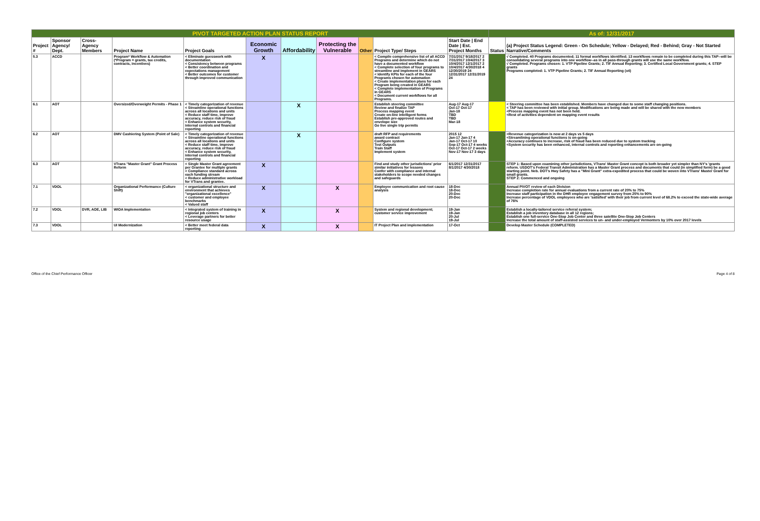| PIVOT TARGETED ACTION PLAN STATUS REPORT | | | | | | | | | | | As of: 12/31/2017 | |
| Project # | Sponsor Agency/ Dept. | Cross-Agency Members | Project Name | Project Goals | Economic Growth | Affordability | Protecting the Vulnerable | Other | Project Type/ Steps | Start Date / End Date / Est. Project Months | Status | (a) Project Status Legend: Green - On Schedule; Yellow - Delayed; Red - Behind; Gray - Not Started Narrative/Comments |
| 5.3 | ACCD | | Program* Workflow & Automation (*Program = grants, tax credits, contracts, incentives) | < Eliminate guesswork with documentation < Consistency between programs < Better coordination and expectations management < Better outcomes for customer through improved communication | X | | | | < Compile comprehensive list of all ACCD Programs and determine which do not have a documented workflow < Complete selection of four programs to streamline and implement in GEARS < Identify KPIs for each of the four Programs chosen for automation < Create implementation plans for each Program being created in GEARS < Complete implementation of Programs in GEARS < Document current workflows for all Programs. | 7/31/2017 9/18/2017 2 7/31/2017 10/4/2017 3 10/4/2017 12/1/2017 2 10/4/2017 4/30/2018 4 12/30/2019 24 12/31/2017 12/31/2019 24 | | √ Completed. 40 Programs documented; 11 formal workflows identified; 13 workflows remain to be completed during this TAP--will be consolidating several programs into one workflow--as in all pass-through grants will use the same workflow. √ Completed. Programs chosen: 1. VTP Pipeline Grants; 2. TIF Annual Reporting; 3. Certified Local Government grants; 4. STEP grants Programs completed: 1. VTP Pipeline Grants; 2. TIF Annual Reporting (x4) |
| 6.1 | AOT | | Oversized/Overweight Permits - Phase 1 | < Timely categorization of revenue < Streamline operational functions across all locations and units < Reduce staff time, improve accuracy, reduce risk of fraud < Enhance system security, internal controls and financial reporting | | X | | | Establish steering committee Review and finalize TAP Process mapping event Create on-line intelligent forms Establish pre-approved routes and envelope size Go live single trip permits | Aug-17 Aug-17 Oct-17 Oct-17 Jan-18 TBD TBD Mar-18 | | < Steering committee has been established. Members have changed due to some staff changing positions. < TAP has been reviewed with initial group. Modifications are being made and will be shared with the new members <Process mapping event has not been held. <Rest of activities dependent on mapping event results |
| 6.2 | AOT | | DMV Cashiering System (Point of Sale) | < Timely categorization of revenue < Streamline operational functions across all locations and units < Reduce staff time, improve accuracy, reduce risk of fraud < Enhance system security, internal controls and financial reporting | | X | | | draft RFP and requirements award contract Configure system Test Outputs Train Staff Implement system | 2015 12 Jan-17 Jan-17 4 Jan-17 Oct-17 10 Sep-17 Oct-17 4 weeks Oct-17 Oct-17 2 weeks Nov-17 Nov-17 3 days | | <Revenue categorization is now at 2 days vs 5 days <Streamlining operational functions is on-going <Accuracy continues to increase, risk of fraud has been reduced due to system tracking <System security has been enhanced, internal controls and reporting enhancements are on-going |
| 6.3 | AOT | | VTrans "Master Grant" Grant Process Reform | < Single Master Grant agreement per Grantee for multiple grants < Compliance standard across each funding stream < Reduce administrative workload for VTrans and grantee. | X | | | | Find and study other jurisdictions' prior similar initiatives for lessons Confer with compliance and internal stakeholders to scope needed changes and safeguards | 6/1/2017 12/31/2017 8/1/2017 4/30/2018 | | STEP 1: Based upon examining other jurisdictions, VTrans' Master Grant concept is both broader yet simpler than NY's 'grants reform. USDOT's Federal Transit Administration has a Master Grant process and documents that could (in simplified form) be a good starting point. Neb. DOT's Hwy Safety has a "Mini Grant" extra-expedited process that could be woven into VTrans' Master Grant for small grants. STEP 2: Commenced and ongoing |
| 7.1 | VDOL | | Organizational Performance (Culture Shift) | < organizational structure and environment that achieves "organizational excellence" < customer and employee benchmarks < Valued staff | X | | X | | Employee communication and root cause analysis | 18-Dec 18-Dec 20-Dec 20-Dec | | Annual PIVOT review of each Division Increase completion rate for annual evaluations from a current rate of 20% to 75% Increase staff participation in the DHR employee engagement survey from 25% to 90% Increase percentage of VDOL employees who are 'satisfied' with their job from current level of 68.2% to exceed the state-wide average of 76% |
| 7.2 | VDOL | DVR, AOE, LIB | WIOA Implementation | < Integrated system of training in regional job centers < Leverage partners for better resource usage | X | | X | | System and regional development; customer service improvement | 19-Jan 19-Jan 20-Jul 19-Jul | | Establish a locally-tailored service referral system; Establish a job inventory database in all 12 regions; Establish one full-service One-Stop Job Center and three satellite One-Stop Job Centers Increase the total amount of staff-assisted services to un- and under-employed Vermonters by 10% over 2017 levels |
| 7.3 | VDOL | | UI Modernization | < Better meet federal data reporting | X | | X | | IT Project Plan and implementation | 17-Oct | | Develop Master Schedule (COMPLETED) |
Office of the Chief Performance Officer Page 4 of 8